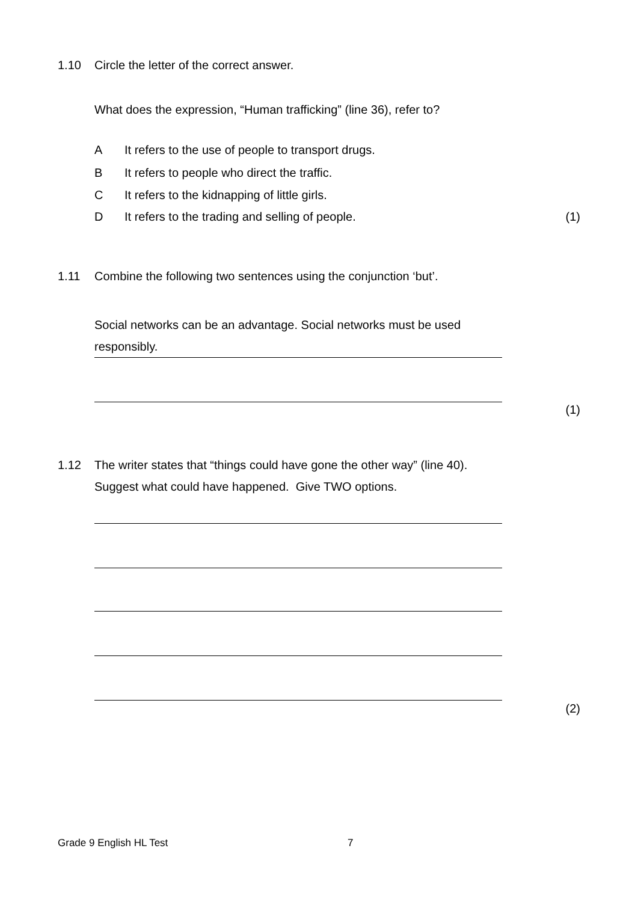1.10 Circle the letter of the correct answer.
What does the expression, “Human trafficking” (line 36), refer to?
A It refers to the use of people to transport drugs.
B It refers to people who direct the traffic.
C It refers to the kidnapping of little girls.
D It refers to the trading and selling of people. (1)
1.11 Combine the following two sentences using the conjunction ‘but’.
Social networks can be an advantage. Social networks must be used responsibly.
(1)
1.12 The writer states that “things could have gone the other way” (line 40).
Suggest what could have happened. Give TWO options.
(2)
Grade 9 English HL Test 7